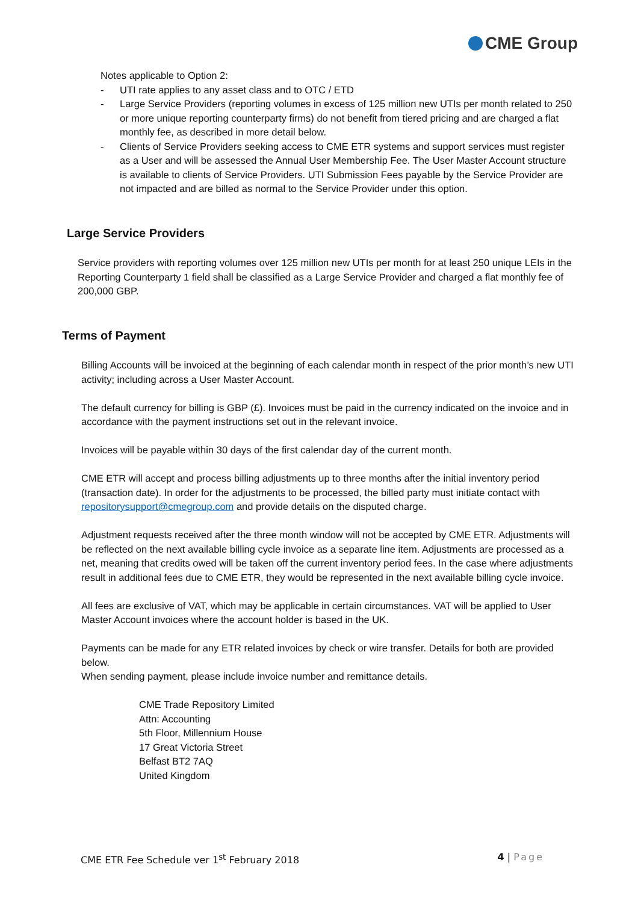CME Group
Notes applicable to Option 2:
- UTI rate applies to any asset class and to OTC / ETD
- Large Service Providers (reporting volumes in excess of 125 million new UTIs per month related to 250 or more unique reporting counterparty firms) do not benefit from tiered pricing and are charged a flat monthly fee, as described in more detail below.
- Clients of Service Providers seeking access to CME ETR systems and support services must register as a User and will be assessed the Annual User Membership Fee. The User Master Account structure is available to clients of Service Providers. UTI Submission Fees payable by the Service Provider are not impacted and are billed as normal to the Service Provider under this option.
Large Service Providers
Service providers with reporting volumes over 125 million new UTIs per month for at least 250 unique LEIs in the Reporting Counterparty 1 field shall be classified as a Large Service Provider and charged a flat monthly fee of 200,000 GBP.
Terms of Payment
Billing Accounts will be invoiced at the beginning of each calendar month in respect of the prior month’s new UTI activity; including across a User Master Account.
The default currency for billing is GBP (£). Invoices must be paid in the currency indicated on the invoice and in accordance with the payment instructions set out in the relevant invoice.
Invoices will be payable within 30 days of the first calendar day of the current month.
CME ETR will accept and process billing adjustments up to three months after the initial inventory period (transaction date). In order for the adjustments to be processed, the billed party must initiate contact with repositorysupport@cmegroup.com and provide details on the disputed charge.
Adjustment requests received after the three month window will not be accepted by CME ETR. Adjustments will be reflected on the next available billing cycle invoice as a separate line item. Adjustments are processed as a net, meaning that credits owed will be taken off the current inventory period fees. In the case where adjustments result in additional fees due to CME ETR, they would be represented in the next available billing cycle invoice.
All fees are exclusive of VAT, which may be applicable in certain circumstances. VAT will be applied to User Master Account invoices where the account holder is based in the UK.
Payments can be made for any ETR related invoices by check or wire transfer. Details for both are provided below.
When sending payment, please include invoice number and remittance details.
CME Trade Repository Limited
Attn: Accounting
5th Floor, Millennium House
17 Great Victoria Street
Belfast BT2 7AQ
United Kingdom
CME ETR Fee Schedule ver 1<sup>st</sup> February 2018 4 | Page